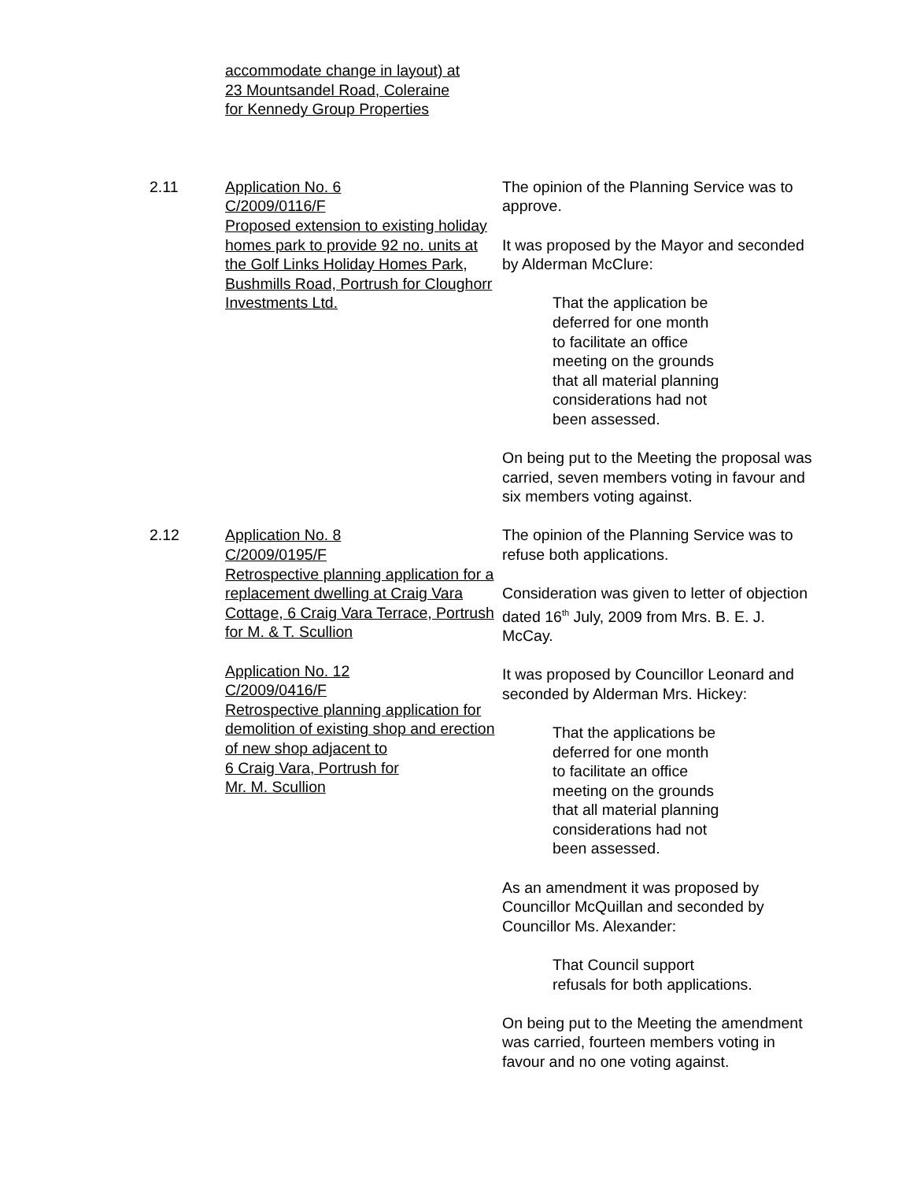accommodate change in layout) at
23 Mountsandel Road, Coleraine
for Kennedy Group Properties
2.11 Application No. 6
C/2009/0116/F
Proposed extension to existing holiday homes park to provide 92 no. units at the Golf Links Holiday Homes Park, Bushmills Road, Portrush for Cloughorr Investments Ltd.
The opinion of the Planning Service was to approve.
It was proposed by the Mayor and seconded by Alderman McClure:
That the application be
deferred for one month
to facilitate an office
meeting on the grounds
that all material planning
considerations had not
been assessed.
On being put to the Meeting the proposal was carried, seven members voting in favour and six members voting against.
2.12 Application No. 8
C/2009/0195/F
Retrospective planning application for a replacement dwelling at Craig Vara Cottage, 6 Craig Vara Terrace, Portrush for M. & T. Scullion
Application No. 12
C/2009/0416/F
Retrospective planning application for demolition of existing shop and erection of new shop adjacent to
6 Craig Vara, Portrush for
Mr. M. Scullion
The opinion of the Planning Service was to refuse both applications.
Consideration was given to letter of objection dated 16<sup>th</sup> July, 2009 from Mrs. B. E. J. McCay.
It was proposed by Councillor Leonard and seconded by Alderman Mrs. Hickey:
That the applications be
deferred for one month
to facilitate an office
meeting on the grounds
that all material planning
considerations had not
been assessed.
As an amendment it was proposed by Councillor McQuillan and seconded by Councillor Ms. Alexander:
That Council support
refusals for both applications.
On being put to the Meeting the amendment was carried, fourteen members voting in favour and no one voting against.